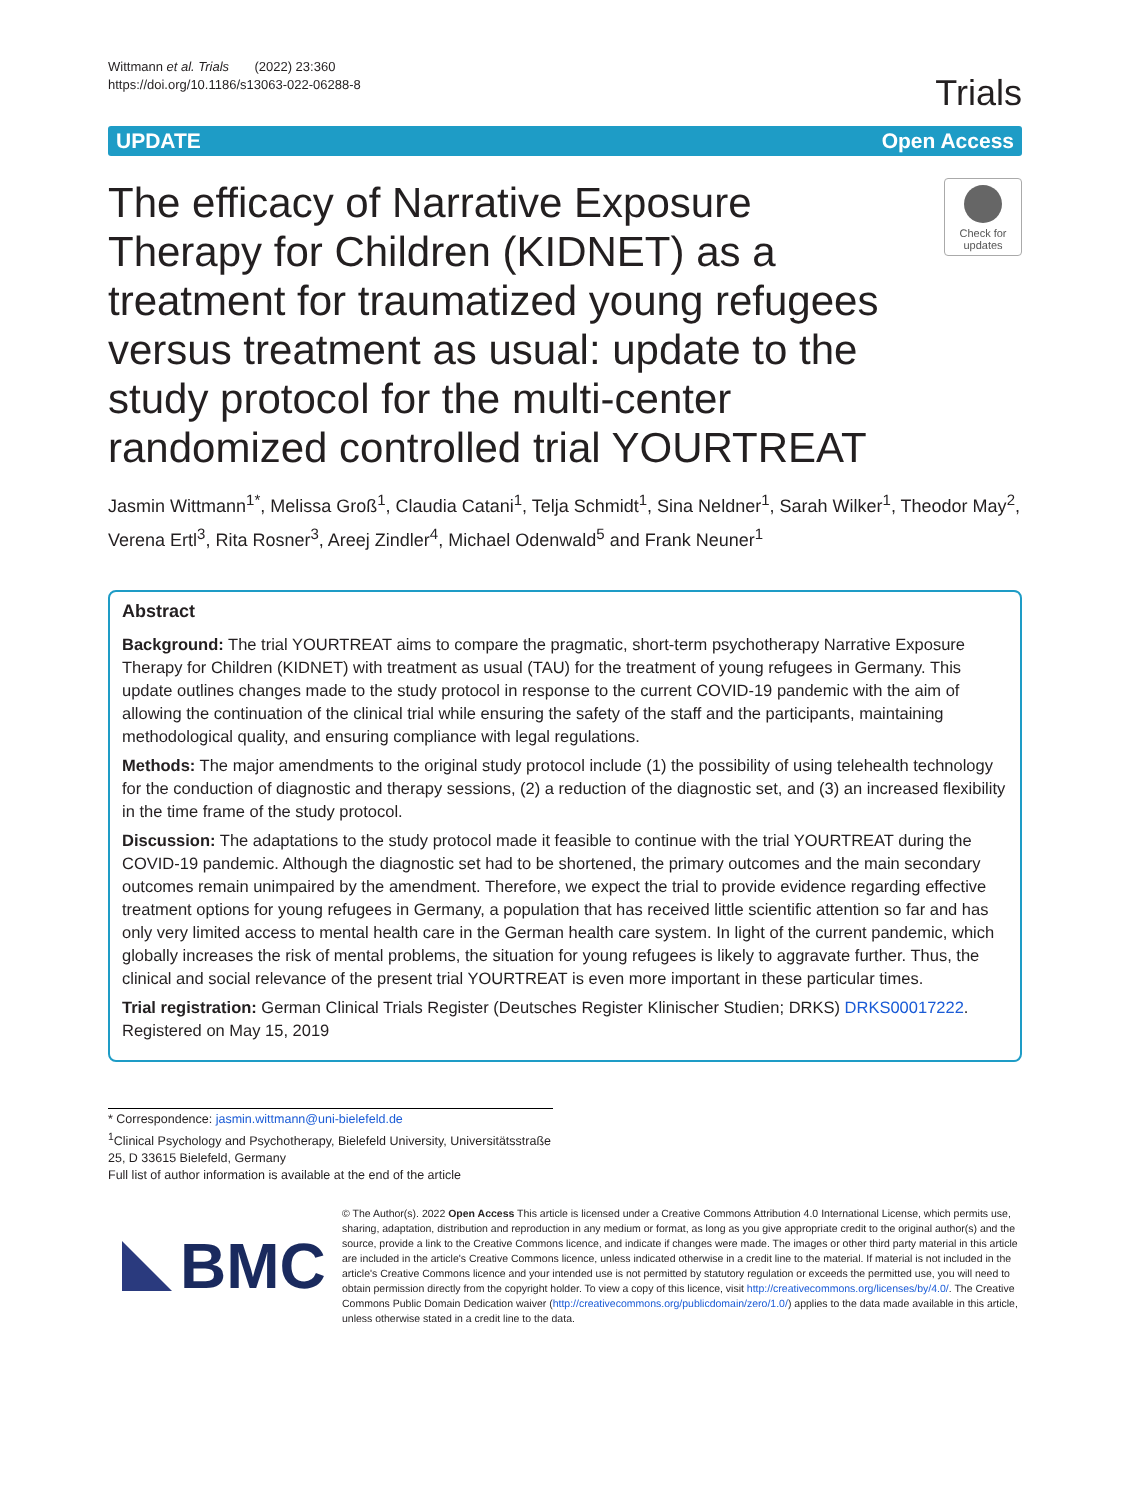Wittmann et al. Trials (2022) 23:360
https://doi.org/10.1186/s13063-022-06288-8
Trials
UPDATE Open Access
The efficacy of Narrative Exposure Therapy for Children (KIDNET) as a treatment for traumatized young refugees versus treatment as usual: update to the study protocol for the multi-center randomized controlled trial YOURTREAT
Check for updates
Jasmin Wittmann<sup>1*</sup>, Melissa Groß<sup>1</sup>, Claudia Catani<sup>1</sup>, Telja Schmidt<sup>1</sup>, Sina Neldner<sup>1</sup>, Sarah Wilker<sup>1</sup>, Theodor May<sup>2</sup>, Verena Ertl<sup>3</sup>, Rita Rosner<sup>3</sup>, Areej Zindler<sup>4</sup>, Michael Odenwald<sup>5</sup> and Frank Neuner<sup>1</sup>
Abstract
Background: The trial YOURTREAT aims to compare the pragmatic, short-term psychotherapy Narrative Exposure Therapy for Children (KIDNET) with treatment as usual (TAU) for the treatment of young refugees in Germany. This update outlines changes made to the study protocol in response to the current COVID-19 pandemic with the aim of allowing the continuation of the clinical trial while ensuring the safety of the staff and the participants, maintaining methodological quality, and ensuring compliance with legal regulations.
Methods: The major amendments to the original study protocol include (1) the possibility of using telehealth technology for the conduction of diagnostic and therapy sessions, (2) a reduction of the diagnostic set, and (3) an increased flexibility in the time frame of the study protocol.
Discussion: The adaptations to the study protocol made it feasible to continue with the trial YOURTREAT during the COVID-19 pandemic. Although the diagnostic set had to be shortened, the primary outcomes and the main secondary outcomes remain unimpaired by the amendment. Therefore, we expect the trial to provide evidence regarding effective treatment options for young refugees in Germany, a population that has received little scientific attention so far and has only very limited access to mental health care in the German health care system. In light of the current pandemic, which globally increases the risk of mental problems, the situation for young refugees is likely to aggravate further. Thus, the clinical and social relevance of the present trial YOURTREAT is even more important in these particular times.
Trial registration: German Clinical Trials Register (Deutsches Register Klinischer Studien; DRKS) DRKS00017222. Registered on May 15, 2019
* Correspondence: jasmin.wittmann@uni-bielefeld.de
<sup>1</sup> Clinical Psychology and Psychotherapy, Bielefeld University, Universitätsstraße 25, D 33615 Bielefeld, Germany
Full list of author information is available at the end of the article
BMC
© The Author(s). 2022 Open Access This article is licensed under a Creative Commons Attribution 4.0 International License, which permits use, sharing, adaptation, distribution and reproduction in any medium or format, as long as you give appropriate credit to the original author(s) and the source, provide a link to the Creative Commons licence, and indicate if changes were made. The images or other third party material in this article are included in the article's Creative Commons licence, unless indicated otherwise in a credit line to the material. If material is not included in the article's Creative Commons licence and your intended use is not permitted by statutory regulation or exceeds the permitted use, you will need to obtain permission directly from the copyright holder. To view a copy of this licence, visit http://creativecommons.org/licenses/by/4.0/. The Creative Commons Public Domain Dedication waiver (http://creativecommons.org/publicdomain/zero/1.0/) applies to the data made available in this article, unless otherwise stated in a credit line to the data.